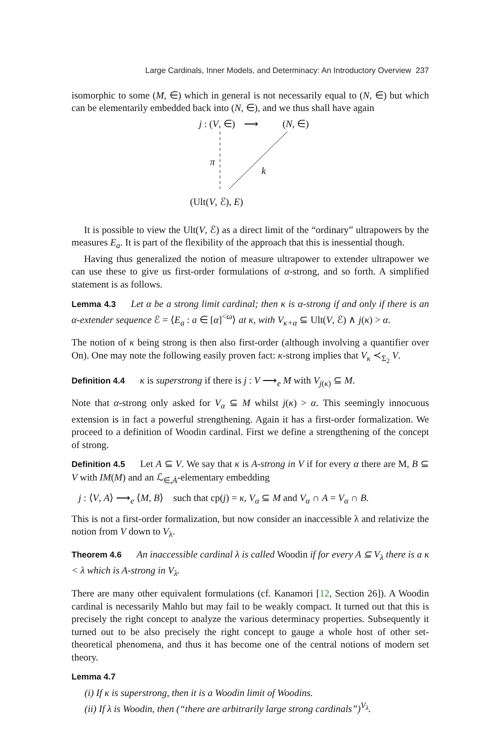Large Cardinals, Inner Models, and Determinacy: An Introductory Overview 237
isomorphic to some (M, ∈) which in general is not necessarily equal to (N, ∈) but which can be elementarily embedded back into (N, ∈), and we thus shall have again
j : (V, ∈) ⟶ (N, ∈)
π
k
(Ult(V, ℰ), E)
It is possible to view the Ult(V, ℰ) as a direct limit of the “ordinary” ultrapowers by the measures E<sub>a</sub>. It is part of the flexibility of the approach that this is inessential though.
Having thus generalized the notion of measure ultrapower to extender ultrapower we can use these to give us first-order formulations of α-strong, and so forth. A simplified statement is as follows.
Lemma 4.3 Let α be a strong limit cardinal; then κ is α-strong if and only if there is an α-extender sequence ℰ = ⟨E<sub>a</sub> : a ∈ [α]<sup><ω</sup>⟩ at κ, with V<sub>κ+α</sub> ⊆ Ult(V, ℰ) ∧ j(κ) > α.
The notion of κ being strong is then also first-order (although involving a quantifier over On). One may note the following easily proven fact: κ-strong implies that V<sub>κ</sub> ≺<sub>Σ<sub>2</sub></sub> V.
Definition 4.4 κ is superstrong if there is j : V ⟶<sub>e</sub> M with V<sub>j(κ)</sub> ⊆ M.
Note that α-strong only asked for V<sub>α</sub> ⊆ M whilst j(κ) > α. This seemingly innocuous extension is in fact a powerful strengthening. Again it has a first-order formalization. We proceed to a definition of Woodin cardinal. First we define a strengthening of the concept of strong.
Definition 4.5 Let A ⊆ V. We say that κ is A-strong in V if for every α there are M, B ⊆ V with IM(M) and an ℒ<sub>∈̇,Ȧ</sub>-elementary embedding
j : ⟨V, A⟩ ⟶<sub>e</sub> ⟨M, B⟩ such that cp(j) = κ, V<sub>α</sub> ⊆ M and V<sub>α</sub> ∩ A = V<sub>α</sub> ∩ B.
This is not a first-order formalization, but now consider an inaccessible λ and relativize the notion from V down to V<sub>λ</sub>.
Theorem 4.6 An inaccessible cardinal λ is called Woodin if for every A ⊆ V<sub>λ</sub> there is a κ < λ which is A-strong in V<sub>λ</sub>.
There are many other equivalent formulations (cf. Kanamori [12, Section 26]). A Woodin cardinal is necessarily Mahlo but may fail to be weakly compact. It turned out that this is precisely the right concept to analyze the various determinacy properties. Subsequently it turned out to be also precisely the right concept to gauge a whole host of other set-theoretical phenomena, and thus it has become one of the central notions of modern set theory.
Lemma 4.7
(i) If κ is superstrong, then it is a Woodin limit of Woodins.
(ii) If λ is Woodin, then (“there are arbitrarily large strong cardinals”)<sup>V<sub>λ</sub></sup>.